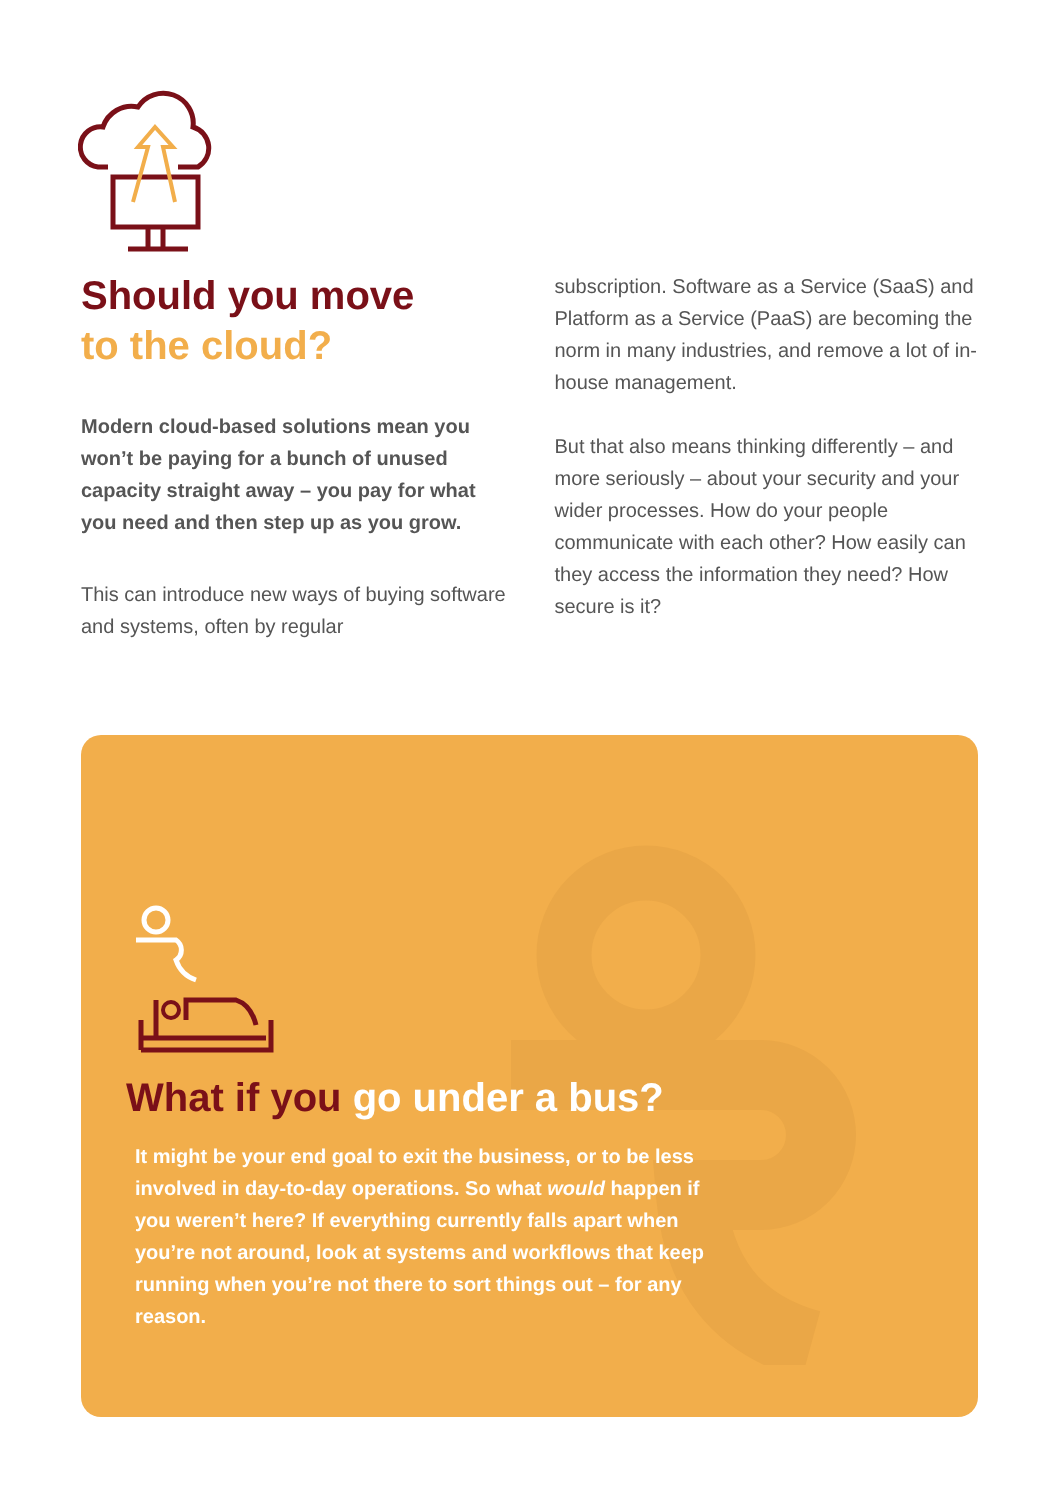Should you move
to the cloud?
Modern cloud-based solutions mean you won’t be paying for a bunch of unused capacity straight away – you pay for what you need and then step up as you grow.
This can introduce new ways of buying software and systems, often by regular
subscription. Software as a Service (SaaS) and Platform as a Service (PaaS) are becoming the norm in many industries, and remove a lot of in-house management.
But that also means thinking differently – and more seriously – about your security and your wider processes. How do your people communicate with each other? How easily can they access the information they need? How secure is it?
What if you go under a bus?
It might be your end goal to exit the business, or to be less involved in day-to-day operations. So what would happen if you weren’t here? If everything currently falls apart when you’re not around, look at systems and workflows that keep running when you’re not there to sort things out – for any reason.